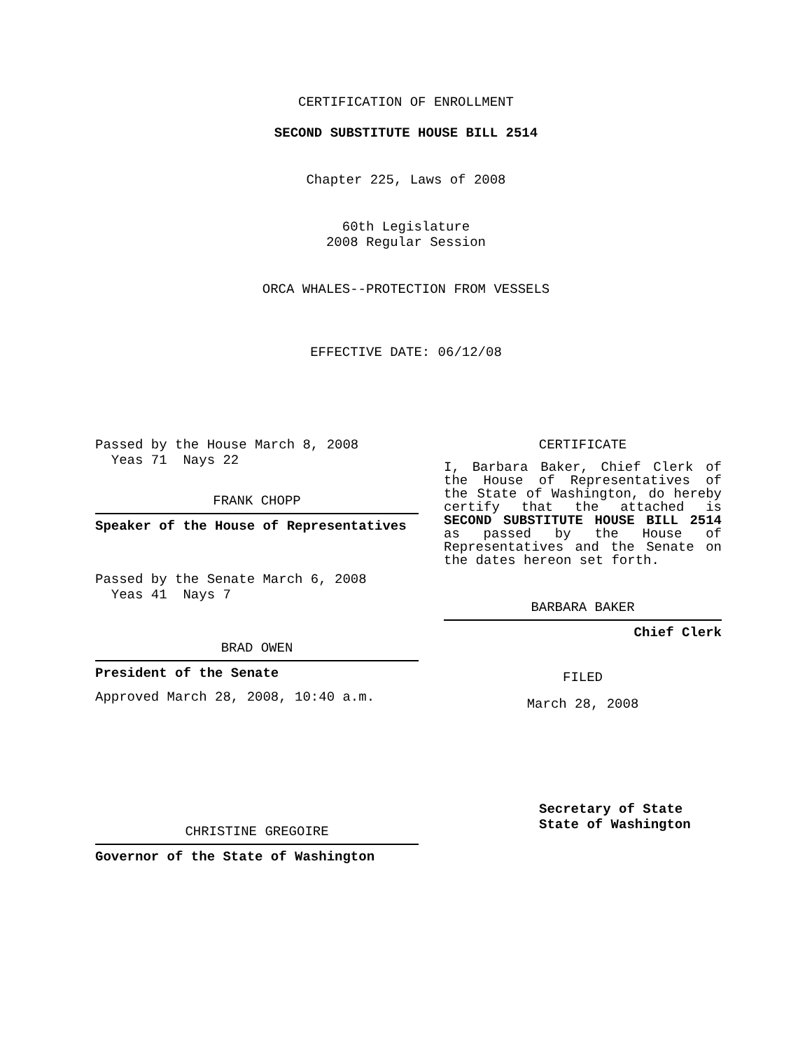CERTIFICATION OF ENROLLMENT
SECOND SUBSTITUTE HOUSE BILL 2514
Chapter 225, Laws of 2008
60th Legislature
2008 Regular Session
ORCA WHALES--PROTECTION FROM VESSELS
EFFECTIVE DATE: 06/12/08
Passed by the House March 8, 2008
Yeas 71 Nays 22
FRANK CHOPP
Speaker of the House of Representatives
Passed by the Senate March 6, 2008
Yeas 41 Nays 7
BRAD OWEN
President of the Senate
Approved March 28, 2008, 10:40 a.m.
CHRISTINE GREGOIRE
Governor of the State of Washington
CERTIFICATE
I, Barbara Baker, Chief Clerk of the House of Representatives of the State of Washington, do hereby certify that the attached is SECOND SUBSTITUTE HOUSE BILL 2514 as passed by the House of Representatives and the Senate on the dates hereon set forth.
BARBARA BAKER
Chief Clerk
FILED
March 28, 2008
Secretary of State
State of Washington